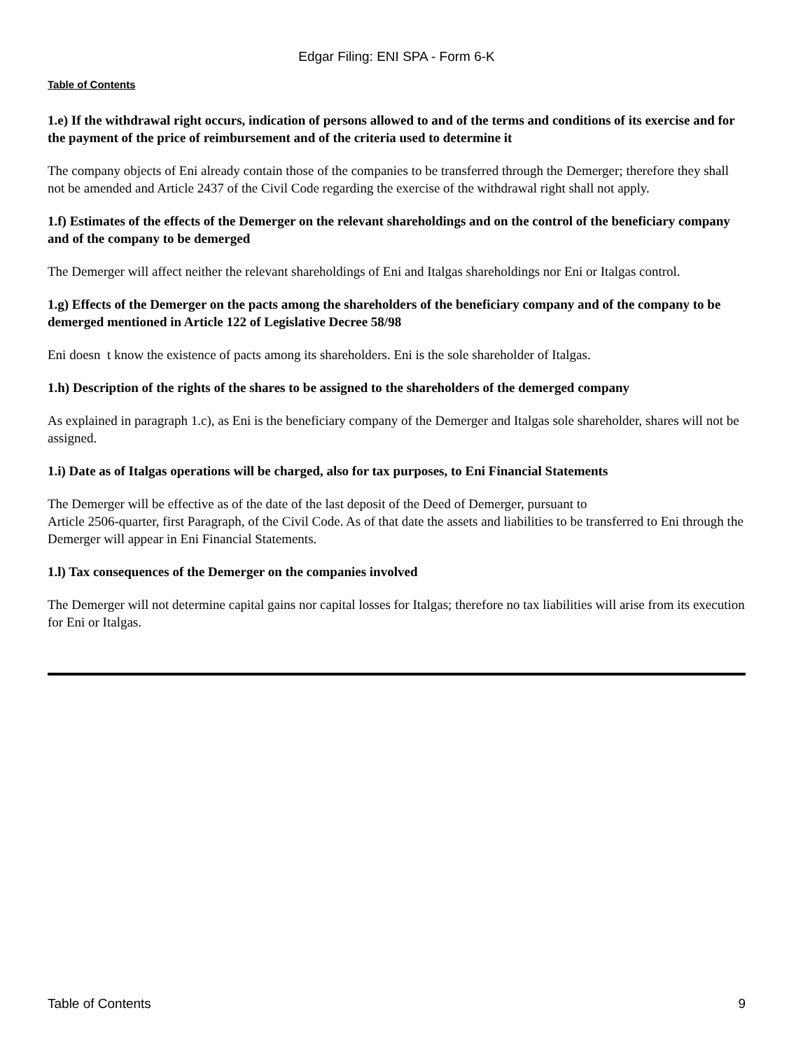Edgar Filing: ENI SPA - Form 6-K
Table of Contents
1.e) If the withdrawal right occurs, indication of persons allowed to and of the terms and conditions of its exercise and for the payment of the price of reimbursement and of the criteria used to determine it
The company objects of Eni already contain those of the companies to be transferred through the Demerger; therefore they shall not be amended and Article 2437 of the Civil Code regarding the exercise of the withdrawal right shall not apply.
1.f) Estimates of the effects of the Demerger on the relevant shareholdings and on the control of the beneficiary company and of the company to be demerged
The Demerger will affect neither the relevant shareholdings of Eni and Italgas shareholdings nor Eni or Italgas control.
1.g) Effects of the Demerger on the pacts among the shareholders of the beneficiary company and of the company to be demerged mentioned in Article 122 of Legislative Decree 58/98
Eni doesn t know the existence of pacts among its shareholders. Eni is the sole shareholder of Italgas.
1.h) Description of the rights of the shares to be assigned to the shareholders of the demerged company
As explained in paragraph 1.c), as Eni is the beneficiary company of the Demerger and Italgas sole shareholder, shares will not be assigned.
1.i) Date as of Italgas operations will be charged, also for tax purposes, to Eni Financial Statements
The Demerger will be effective as of the date of the last deposit of the Deed of Demerger, pursuant to
Article 2506-quarter, first Paragraph, of the Civil Code. As of that date the assets and liabilities to be transferred to Eni through the Demerger will appear in Eni Financial Statements.
1.l) Tax consequences of the Demerger on the companies involved
The Demerger will not determine capital gains nor capital losses for Italgas; therefore no tax liabilities will arise from its execution for Eni or Italgas.
Table of Contents 9